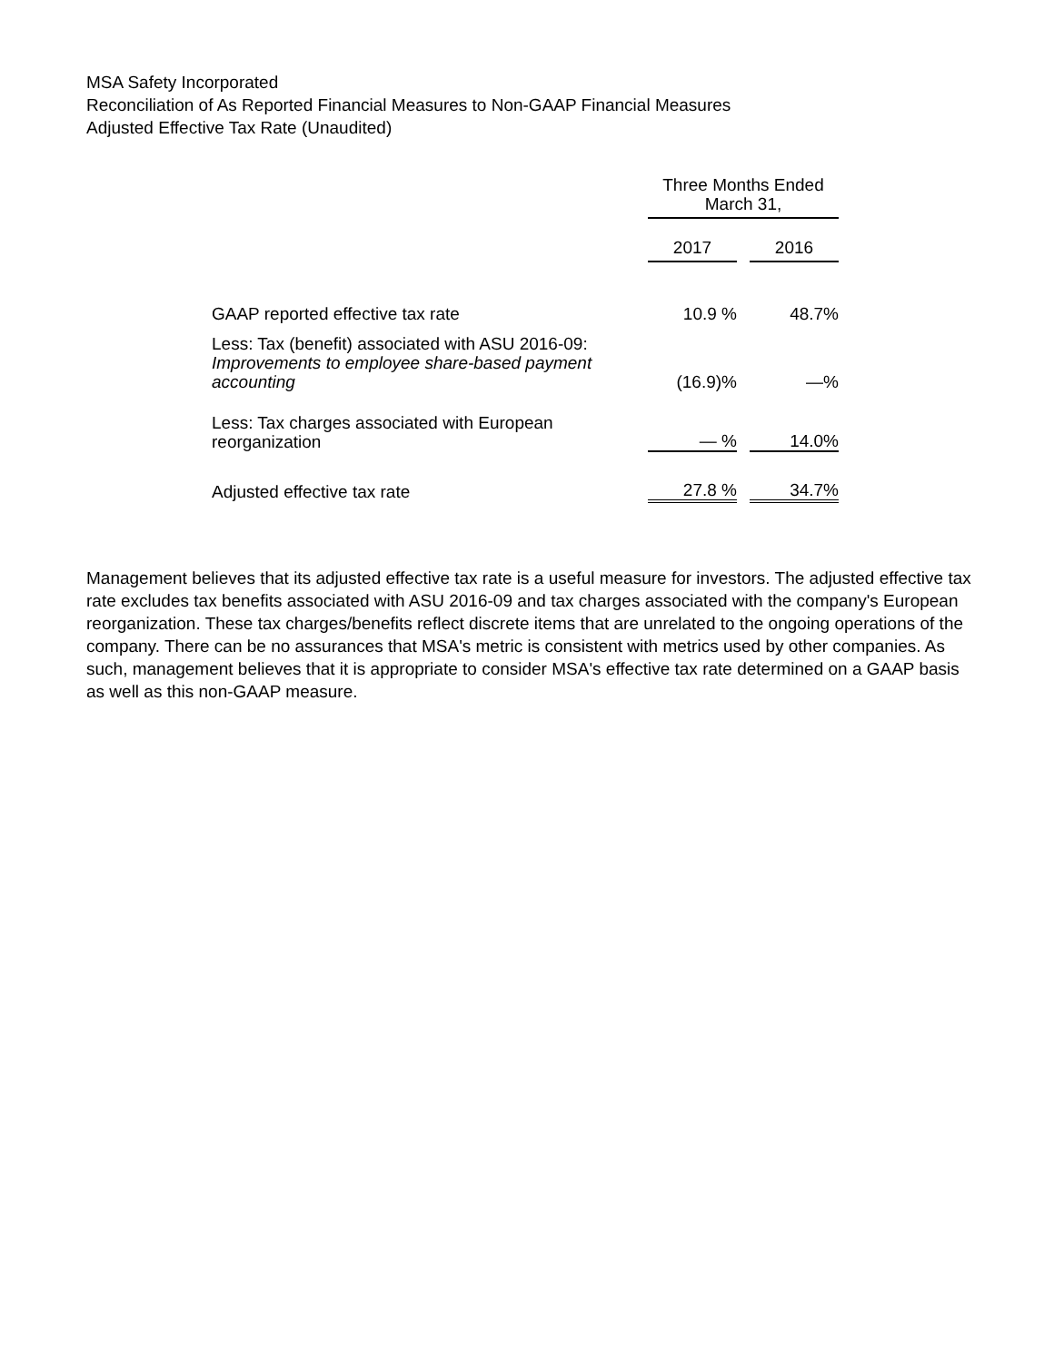MSA Safety Incorporated
Reconciliation of As Reported Financial Measures to Non-GAAP Financial Measures
Adjusted Effective Tax Rate (Unaudited)
| | Three Months Ended March 31, | | |
| --- | --- | --- | --- |
| | 2017 | | 2016 |
| GAAP reported effective tax rate | 10.9 % | | 48.7% |
| Less: Tax (benefit) associated with ASU 2016-09: Improvements to employee share-based payment accounting | (16.9)% | | —% |
| Less: Tax charges associated with European reorganization | — % | | 14.0% |
| Adjusted effective tax rate | 27.8 % | | 34.7% |
Management believes that its adjusted effective tax rate is a useful measure for investors. The adjusted effective tax rate excludes tax benefits associated with ASU 2016-09 and tax charges associated with the company's European reorganization. These tax charges/benefits reflect discrete items that are unrelated to the ongoing operations of the company. There can be no assurances that MSA's metric is consistent with metrics used by other companies. As such, management believes that it is appropriate to consider MSA's effective tax rate determined on a GAAP basis as well as this non-GAAP measure.